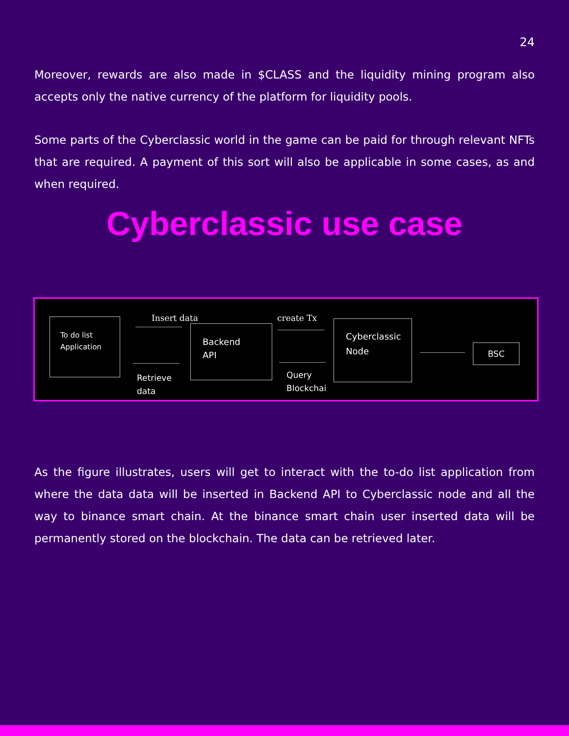24
Moreover, rewards are also made in $CLASS and the liquidity mining program also accepts only the native currency of the platform for liquidity pools.
Some parts of the Cyberclassic world in the game can be paid for through relevant NFTs that are required. A payment of this sort will also be applicable in some cases, as and when required.
Cyberclassic use case
To do list
Application
Insert data
Retrieve
data
Backend
API
create Tx
Query
Blockchai
Cyberclassic
Node
BSC
As the figure illustrates, users will get to interact with the to-do list application from where the data data will be inserted in Backend API to Cyberclassic node and all the way to binance smart chain. At the binance smart chain user inserted data will be permanently stored on the blockchain. The data can be retrieved later.